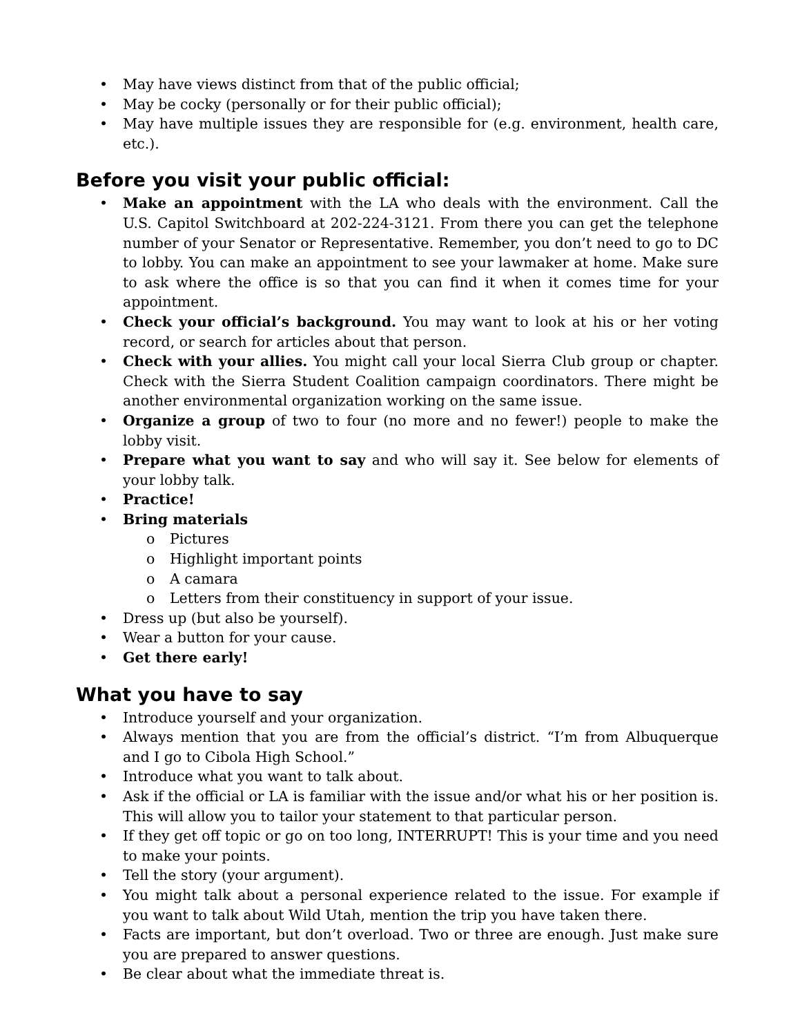• May have views distinct from that of the public official;
• May be cocky (personally or for their public official);
• May have multiple issues they are responsible for (e.g. environment, health care, etc.).
Before you visit your public official:
• Make an appointment with the LA who deals with the environment. Call the U.S. Capitol Switchboard at 202-224-3121. From there you can get the telephone number of your Senator or Representative. Remember, you don’t need to go to DC to lobby. You can make an appointment to see your lawmaker at home. Make sure to ask where the office is so that you can find it when it comes time for your appointment.
• Check your official’s background. You may want to look at his or her voting record, or search for articles about that person.
• Check with your allies. You might call your local Sierra Club group or chapter. Check with the Sierra Student Coalition campaign coordinators. There might be another environmental organization working on the same issue.
• Organize a group of two to four (no more and no fewer!) people to make the lobby visit.
• Prepare what you want to say and who will say it. See below for elements of your lobby talk.
• Practice!
• Bring materials
o Pictures
o Highlight important points
o A camara
o Letters from their constituency in support of your issue.
• Dress up (but also be yourself).
• Wear a button for your cause.
• Get there early!
What you have to say
• Introduce yourself and your organization.
• Always mention that you are from the official’s district. “I’m from Albuquerque and I go to Cibola High School.”
• Introduce what you want to talk about.
• Ask if the official or LA is familiar with the issue and/or what his or her position is. This will allow you to tailor your statement to that particular person.
• If they get off topic or go on too long, INTERRUPT! This is your time and you need to make your points.
• Tell the story (your argument).
• You might talk about a personal experience related to the issue. For example if you want to talk about Wild Utah, mention the trip you have taken there.
• Facts are important, but don’t overload. Two or three are enough. Just make sure you are prepared to answer questions.
• Be clear about what the immediate threat is.